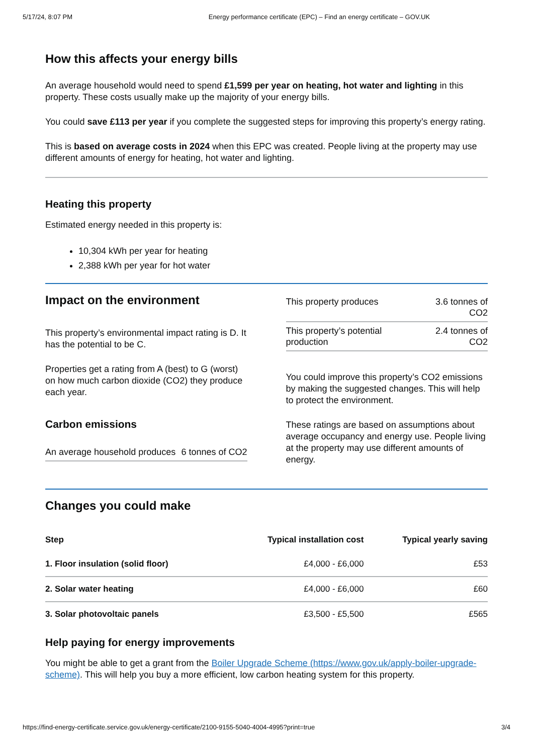5/17/24, 8:07 PM Energy performance certificate (EPC) – Find an energy certificate – GOV.UK
How this affects your energy bills
An average household would need to spend £1,599 per year on heating, hot water and lighting in this property. These costs usually make up the majority of your energy bills.
You could save £113 per year if you complete the suggested steps for improving this property’s energy rating.
This is based on average costs in 2024 when this EPC was created. People living at the property may use different amounts of energy for heating, hot water and lighting.
Heating this property
Estimated energy needed in this property is:
10,304 kWh per year for heating
2,388 kWh per year for hot water
Impact on the environment
This property’s environmental impact rating is D. It has the potential to be C.
Properties get a rating from A (best) to G (worst) on how much carbon dioxide (CO2) they produce each year.
Carbon emissions
| An average household produces | 6 tonnes of CO2 |
| This property produces | 3.6 tonnes of CO2 |
| This property’s potential production | 2.4 tonnes of CO2 |
You could improve this property’s CO2 emissions by making the suggested changes. This will help to protect the environment.
These ratings are based on assumptions about average occupancy and energy use. People living at the property may use different amounts of energy.
Changes you could make
| Step | Typical installation cost | Typical yearly saving |
| --- | --- | --- |
| 1. Floor insulation (solid floor) | £4,000 - £6,000 | £53 |
| 2. Solar water heating | £4,000 - £6,000 | £60 |
| 3. Solar photovoltaic panels | £3,500 - £5,500 | £565 |
Help paying for energy improvements
You might be able to get a grant from the Boiler Upgrade Scheme (https://www.gov.uk/apply-boiler-upgrade-scheme). This will help you buy a more efficient, low carbon heating system for this property.
https://find-energy-certificate.service.gov.uk/energy-certificate/2100-9155-5040-4004-4995?print=true 3/4